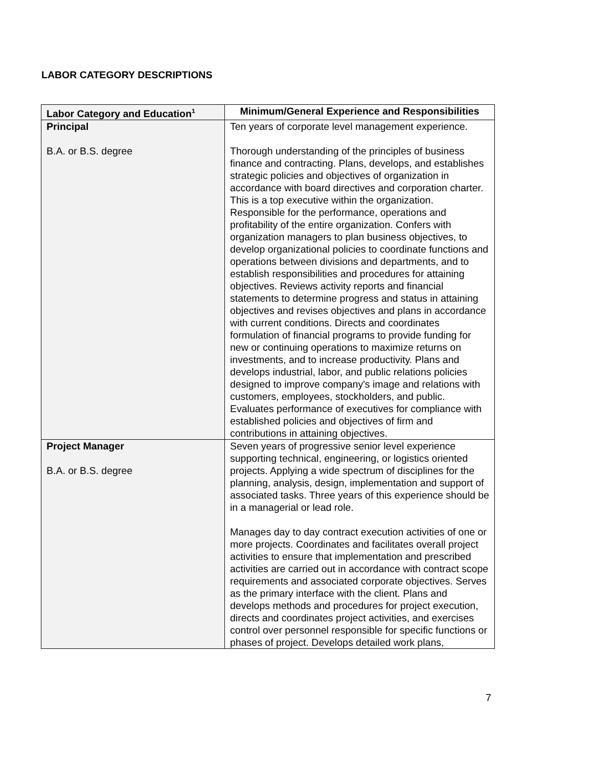LABOR CATEGORY DESCRIPTIONS
| Labor Category and Education<sup>1</sup> | Minimum/General Experience and Responsibilities |
| --- | --- |
| Principal B.A. or B.S. degree | Ten years of corporate level management experience. Thorough understanding of the principles of business finance and contracting. Plans, develops, and establishes strategic policies and objectives of organization in accordance with board directives and corporation charter. This is a top executive within the organization. Responsible for the performance, operations and profitability of the entire organization. Confers with organization managers to plan business objectives, to develop organizational policies to coordinate functions and operations between divisions and departments, and to establish responsibilities and procedures for attaining objectives. Reviews activity reports and financial statements to determine progress and status in attaining objectives and revises objectives and plans in accordance with current conditions. Directs and coordinates formulation of financial programs to provide funding for new or continuing operations to maximize returns on investments, and to increase productivity. Plans and develops industrial, labor, and public relations policies designed to improve company's image and relations with customers, employees, stockholders, and public. Evaluates performance of executives for compliance with established policies and objectives of firm and contributions in attaining objectives. |
| Project Manager B.A. or B.S. degree | Seven years of progressive senior level experience supporting technical, engineering, or logistics oriented projects. Applying a wide spectrum of disciplines for the planning, analysis, design, implementation and support of associated tasks. Three years of this experience should be in a managerial or lead role. Manages day to day contract execution activities of one or more projects. Coordinates and facilitates overall project activities to ensure that implementation and prescribed activities are carried out in accordance with contract scope requirements and associated corporate objectives. Serves as the primary interface with the client. Plans and develops methods and procedures for project execution, directs and coordinates project activities, and exercises control over personnel responsible for specific functions or phases of project. Develops detailed work plans, |
7